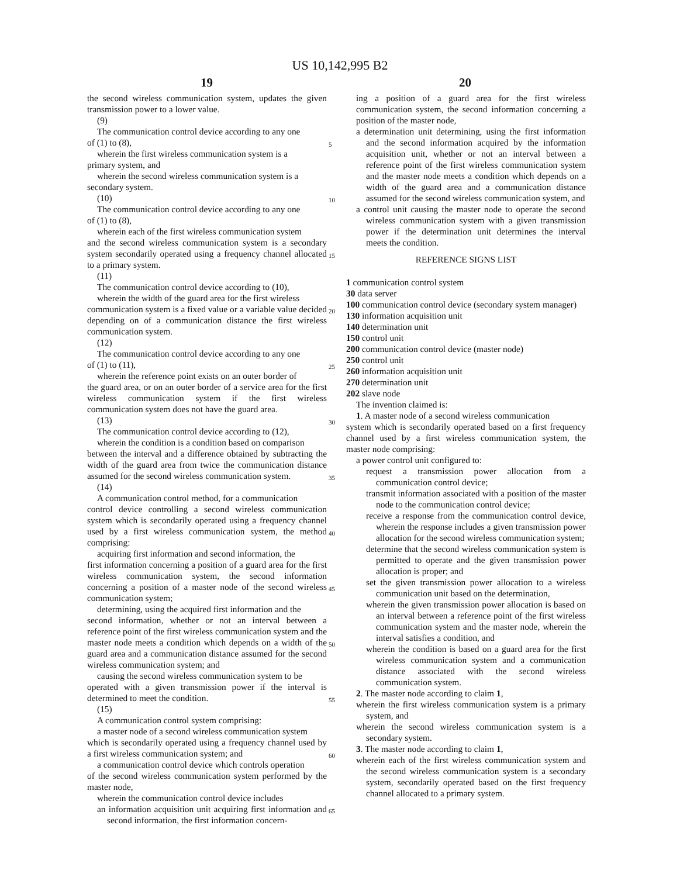US 10,142,995 B2
19 20
the second wireless communication system, updates the given transmission power to a lower value.
(9)
The communication control device according to any one
of (1) to (8),
wherein the first wireless communication system is a
primary system, and
wherein the second wireless communication system is a
secondary system.
(10)
The communication control device according to any one
of (1) to (8),
wherein each of the first wireless communication system
and the second wireless communication system is a secondary system secondarily operated using a frequency channel allocated to a primary system.
(11)
The communication control device according to (10),
wherein the width of the guard area for the first wireless
communication system is a fixed value or a variable value decided depending on of a communication distance the first wireless communication system.
(12)
The communication control device according to any one
of (1) to (11),
wherein the reference point exists on an outer border of
the guard area, or on an outer border of a service area for the first wireless communication system if the first wireless communication system does not have the guard area.
(13)
The communication control device according to (12),
wherein the condition is a condition based on comparison
between the interval and a difference obtained by subtracting the width of the guard area from twice the communication distance assumed for the second wireless communication system.
(14)
A communication control method, for a communication
control device controlling a second wireless communication system which is secondarily operated using a frequency channel used by a first wireless communication system, the method comprising:
acquiring first information and second information, the
first information concerning a position of a guard area for the first wireless communication system, the second information concerning a position of a master node of the second wireless communication system;
determining, using the acquired first information and the
second information, whether or not an interval between a reference point of the first wireless communication system and the master node meets a condition which depends on a width of the guard area and a communication distance assumed for the second wireless communication system; and
causing the second wireless communication system to be
operated with a given transmission power if the interval is determined to meet the condition.
(15)
A communication control system comprising:
a master node of a second wireless communication system
which is secondarily operated using a frequency channel used by a first wireless communication system; and
a communication control device which controls operation
of the second wireless communication system performed by the master node,
wherein the communication control device includes
an information acquisition unit acquiring first information and second information, the first information concern-
ing a position of a guard area for the first wireless communication system, the second information concerning a position of the master node,
a determination unit determining, using the first information and the second information acquired by the information acquisition unit, whether or not an interval between a reference point of the first wireless communication system and the master node meets a condition which depends on a width of the guard area and a communication distance assumed for the second wireless communication system, and
a control unit causing the master node to operate the second wireless communication system with a given transmission power if the determination unit determines the interval meets the condition.
REFERENCE SIGNS LIST
1 communication control system
30 data server
100 communication control device (secondary system manager)
130 information acquisition unit
140 determination unit
150 control unit
200 communication control device (master node)
250 control unit
260 information acquisition unit
270 determination unit
202 slave node
The invention claimed is:
1. A master node of a second wireless communication
system which is secondarily operated based on a first frequency channel used by a first wireless communication system, the master node comprising:
a power control unit configured to:
request a transmission power allocation from a communication control device;
transmit information associated with a position of the master node to the communication control device;
receive a response from the communication control device, wherein the response includes a given transmission power allocation for the second wireless communication system;
determine that the second wireless communication system is permitted to operate and the given transmission power allocation is proper; and
set the given transmission power allocation to a wireless communication unit based on the determination,
wherein the given transmission power allocation is based on an interval between a reference point of the first wireless communication system and the master node, wherein the interval satisfies a condition, and
wherein the condition is based on a guard area for the first wireless communication system and a communication distance associated with the second wireless communication system.
2. The master node according to claim 1,
wherein the first wireless communication system is a primary system, and
wherein the second wireless communication system is a secondary system.
3. The master node according to claim 1,
wherein each of the first wireless communication system and the second wireless communication system is a secondary system, secondarily operated based on the first frequency channel allocated to a primary system.
5
10
15
20
25
30
35
40
45
50
55
60
65